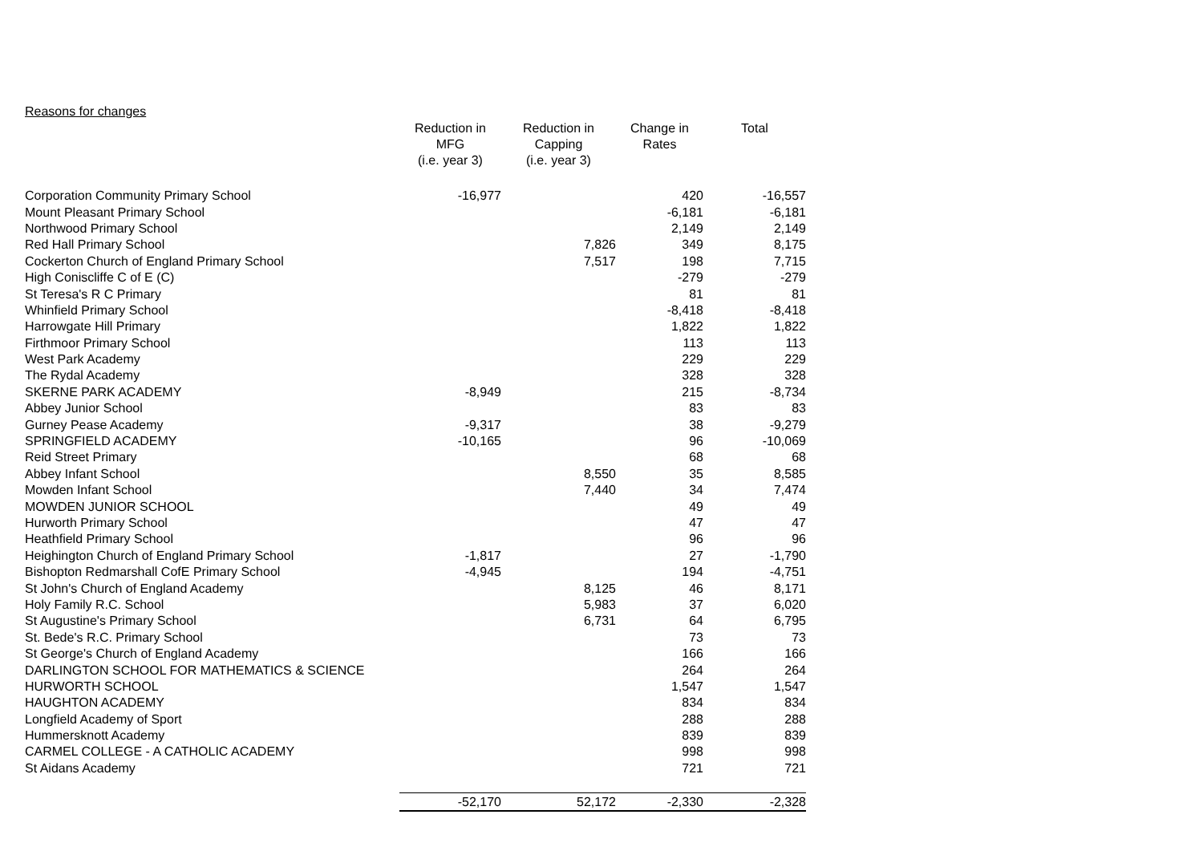Reasons for changes
| | Reduction in MFG (i.e. year 3) | Reduction in Capping (i.e. year 3) | Change in Rates | Total |
| --- | --- | --- | --- | --- |
| Corporation Community Primary School | -16,977 | | 420 | -16,557 |
| Mount Pleasant Primary School | | | -6,181 | -6,181 |
| Northwood Primary School | | | 2,149 | 2,149 |
| Red Hall Primary School | | 7,826 | 349 | 8,175 |
| Cockerton Church of England Primary School | | 7,517 | 198 | 7,715 |
| High Coniscliffe C of E (C) | | | -279 | -279 |
| St Teresa's R C Primary | | | 81 | 81 |
| Whinfield Primary School | | | -8,418 | -8,418 |
| Harrowgate Hill Primary | | | 1,822 | 1,822 |
| Firthmoor Primary School | | | 113 | 113 |
| West Park Academy | | | 229 | 229 |
| The Rydal Academy | | | 328 | 328 |
| SKERNE PARK ACADEMY | -8,949 | | 215 | -8,734 |
| Abbey Junior School | | | 83 | 83 |
| Gurney Pease Academy | -9,317 | | 38 | -9,279 |
| SPRINGFIELD ACADEMY | -10,165 | | 96 | -10,069 |
| Reid Street Primary | | | 68 | 68 |
| Abbey Infant School | | 8,550 | 35 | 8,585 |
| Mowden Infant School | | 7,440 | 34 | 7,474 |
| MOWDEN JUNIOR SCHOOL | | | 49 | 49 |
| Hurworth Primary School | | | 47 | 47 |
| Heathfield Primary School | | | 96 | 96 |
| Heighington Church of England Primary School | -1,817 | | 27 | -1,790 |
| Bishopton Redmarshall CofE Primary School | -4,945 | | 194 | -4,751 |
| St John's Church of England Academy | | 8,125 | 46 | 8,171 |
| Holy Family R.C. School | | 5,983 | 37 | 6,020 |
| St Augustine's Primary School | | 6,731 | 64 | 6,795 |
| St. Bede's R.C. Primary School | | | 73 | 73 |
| St George's Church of England Academy | | | 166 | 166 |
| DARLINGTON SCHOOL FOR MATHEMATICS & SCIENCE | | | 264 | 264 |
| HURWORTH SCHOOL | | | 1,547 | 1,547 |
| HAUGHTON ACADEMY | | | 834 | 834 |
| Longfield Academy of Sport | | | 288 | 288 |
| Hummersknott Academy | | | 839 | 839 |
| CARMEL COLLEGE - A CATHOLIC ACADEMY | | | 998 | 998 |
| St Aidans Academy | | | 721 | 721 |
| | -52,170 | 52,172 | -2,330 | -2,328 |